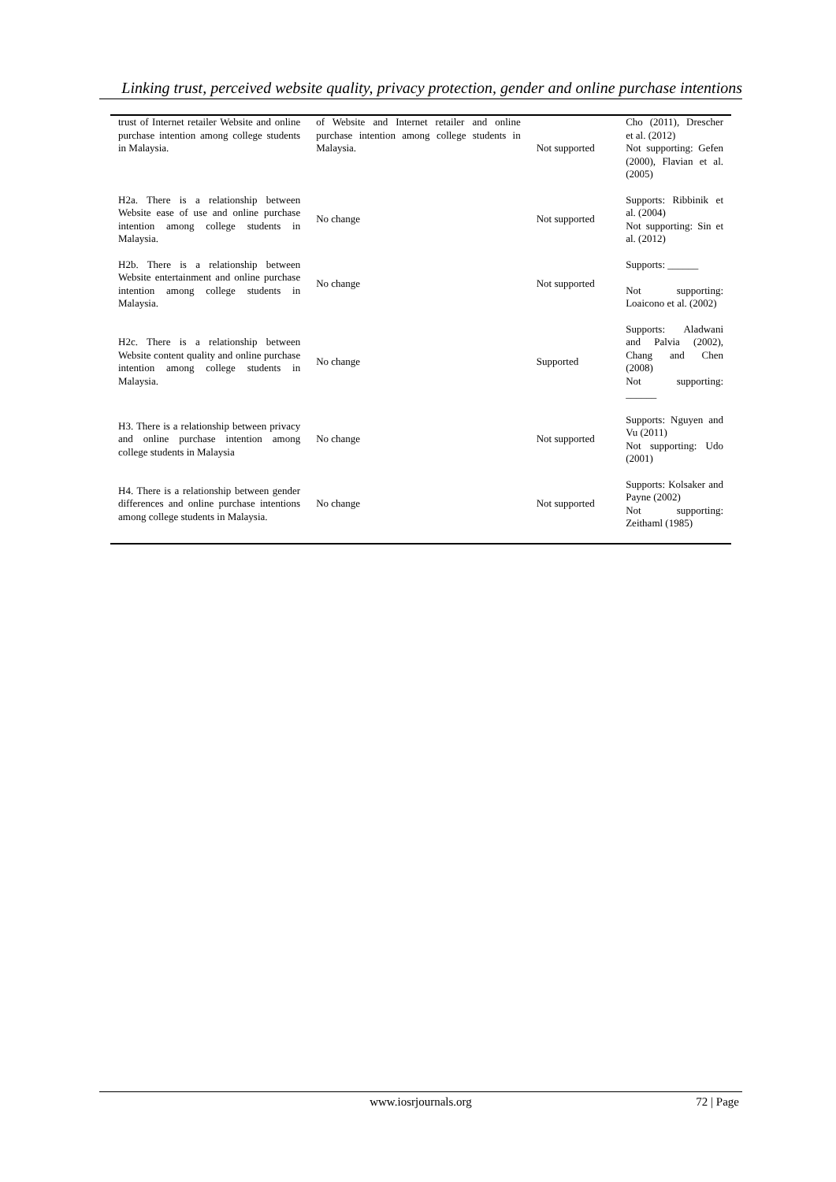Linking trust, perceived website quality, privacy protection, gender and online purchase intentions
| trust of Internet retailer Website and online purchase intention among college students in Malaysia. | of Website and Internet retailer and online purchase intention among college students in Malaysia. | Not supported | Cho (2011), Drescher et al. (2012) Not supporting: Gefen (2000), Flavian et al. (2005) |
| H2a. There is a relationship between Website ease of use and online purchase intention among college students in Malaysia. | No change | Not supported | Supports: Ribbinik et al. (2004) Not supporting: Sin et al. (2012) |
| H2b. There is a relationship between Website entertainment and online purchase intention among college students in Malaysia. | No change | Not supported | Supports: ______ Not supporting: Loaicono et al. (2002) |
| H2c. There is a relationship between Website content quality and online purchase intention among college students in Malaysia. | No change | Supported | Supports: Aladwani and Palvia (2002), Chang and Chen (2008) Not supporting: ______ |
| H3. There is a relationship between privacy and online purchase intention among college students in Malaysia | No change | Not supported | Supports: Nguyen and Vu (2011) Not supporting: Udo (2001) |
| H4. There is a relationship between gender differences and online purchase intentions among college students in Malaysia. | No change | Not supported | Supports: Kolsaker and Payne (2002) Not supporting: Zeithaml (1985) |
www.iosrjournals.org
72 | Page